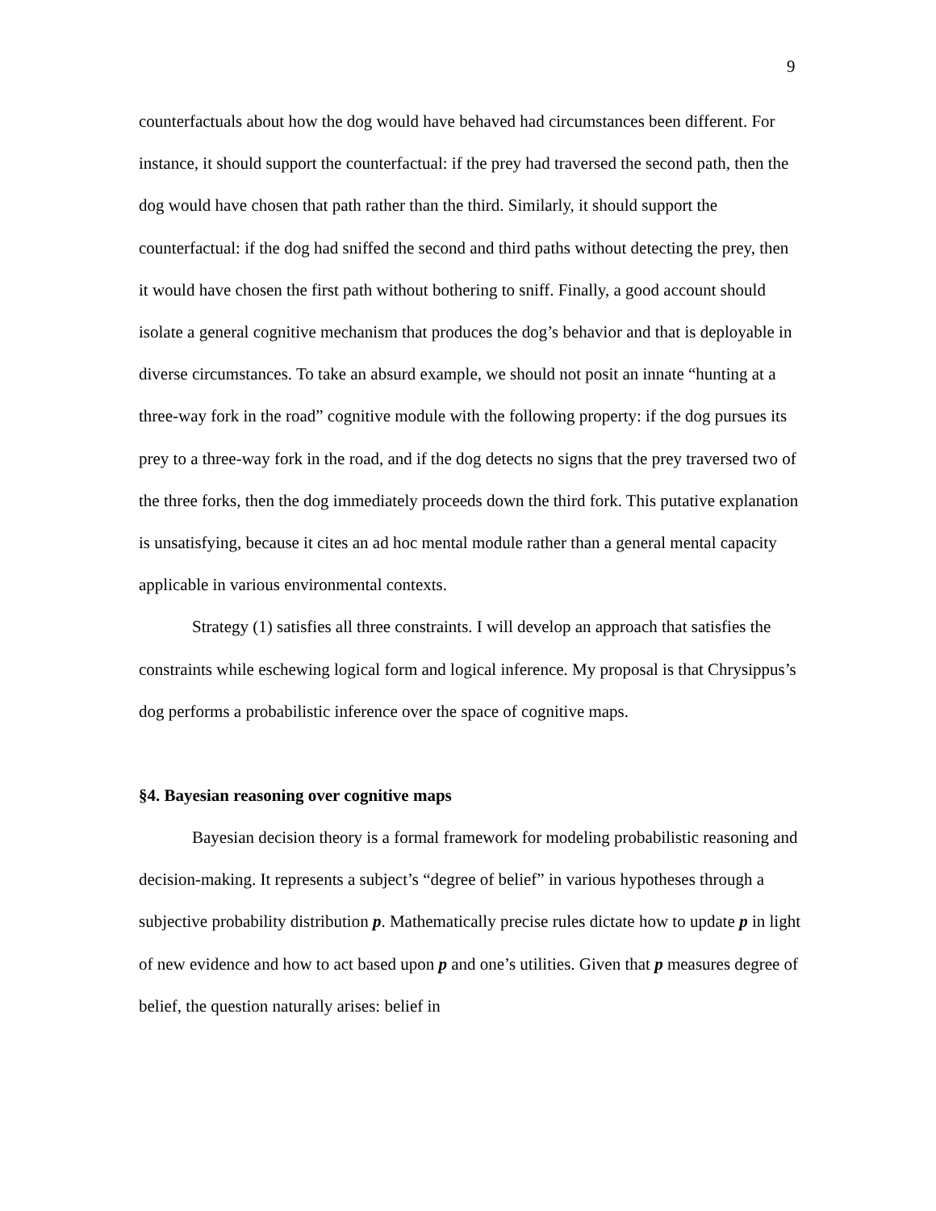9
counterfactuals about how the dog would have behaved had circumstances been different. For instance, it should support the counterfactual: if the prey had traversed the second path, then the dog would have chosen that path rather than the third. Similarly, it should support the counterfactual: if the dog had sniffed the second and third paths without detecting the prey, then it would have chosen the first path without bothering to sniff. Finally, a good account should isolate a general cognitive mechanism that produces the dog’s behavior and that is deployable in diverse circumstances. To take an absurd example, we should not posit an innate “hunting at a three-way fork in the road” cognitive module with the following property: if the dog pursues its prey to a three-way fork in the road, and if the dog detects no signs that the prey traversed two of the three forks, then the dog immediately proceeds down the third fork. This putative explanation is unsatisfying, because it cites an ad hoc mental module rather than a general mental capacity applicable in various environmental contexts.
Strategy (1) satisfies all three constraints. I will develop an approach that satisfies the constraints while eschewing logical form and logical inference. My proposal is that Chrysippus’s dog performs a probabilistic inference over the space of cognitive maps.
§4. Bayesian reasoning over cognitive maps
Bayesian decision theory is a formal framework for modeling probabilistic reasoning and decision-making. It represents a subject’s “degree of belief” in various hypotheses through a subjective probability distribution p. Mathematically precise rules dictate how to update p in light of new evidence and how to act based upon p and one’s utilities. Given that p measures degree of belief, the question naturally arises: belief in